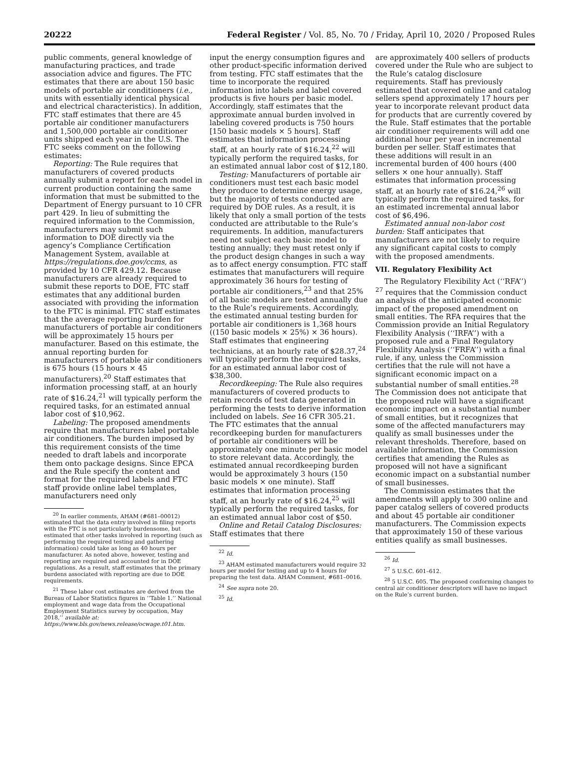20222 Federal Register / Vol. 85, No. 70 / Friday, April 10, 2020 / Proposed Rules
public comments, general knowledge of manufacturing practices, and trade association advice and figures. The FTC estimates that there are about 150 basic models of portable air conditioners (i.e., units with essentially identical physical and electrical characteristics). In addition, FTC staff estimates that there are 45 portable air conditioner manufacturers and 1,500,000 portable air conditioner units shipped each year in the U.S. The FTC seeks comment on the following estimates:
Reporting: The Rule requires that manufacturers of covered products annually submit a report for each model in current production containing the same information that must be submitted to the Department of Energy pursuant to 10 CFR part 429. In lieu of submitting the required information to the Commission, manufacturers may submit such information to DOE directly via the agency’s Compliance Certification Management System, available at https://regulations.doe.gov/ccms, as provided by 10 CFR 429.12. Because manufacturers are already required to submit these reports to DOE, FTC staff estimates that any additional burden associated with providing the information to the FTC is minimal. FTC staff estimates that the average reporting burden for manufacturers of portable air conditioners will be approximately 15 hours per manufacturer. Based on this estimate, the annual reporting burden for manufacturers of portable air conditioners is 675 hours (15 hours × 45 manufacturers).<sup>20</sup> Staff estimates that information processing staff, at an hourly rate of $16.24,<sup>21</sup> will typically perform the required tasks, for an estimated annual labor cost of $10,962.
Labeling: The proposed amendments require that manufacturers label portable air conditioners. The burden imposed by this requirement consists of the time needed to draft labels and incorporate them onto package designs. Since EPCA and the Rule specify the content and format for the required labels and FTC staff provide online label templates, manufacturers need only
<sup>20</sup> In earlier comments, AHAM (#681–00012) estimated that the data entry involved in filing reports with the FTC is not particularly burdensome, but estimated that other tasks involved in reporting (such as performing the required testing and gathering information) could take as long as 40 hours per manufacturer. As noted above, however, testing and reporting are required and accounted for in DOE regulations. As a result, staff estimates that the primary burdens associated with reporting are due to DOE requirements.
<sup>21</sup> These labor cost estimates are derived from the Bureau of Labor Statistics figures in ‘‘Table 1.’’ National employment and wage data from the Occupational Employment Statistics survey by occupation, May 2018,’’ available at: https://www.bls.gov/news.release/ocwage.t01.htm.
input the energy consumption figures and other product-specific information derived from testing. FTC staff estimates that the time to incorporate the required information into labels and label covered products is five hours per basic model. Accordingly, staff estimates that the approximate annual burden involved in labeling covered products is 750 hours [150 basic models × 5 hours]. Staff estimates that information processing staff, at an hourly rate of $16.24,<sup>22</sup> will typically perform the required tasks, for an estimated annual labor cost of $12,180.
Testing: Manufacturers of portable air conditioners must test each basic model they produce to determine energy usage, but the majority of tests conducted are required by DOE rules. As a result, it is likely that only a small portion of the tests conducted are attributable to the Rule’s requirements. In addition, manufacturers need not subject each basic model to testing annually; they must retest only if the product design changes in such a way as to affect energy consumption. FTC staff estimates that manufacturers will require approximately 36 hours for testing of portable air conditioners,<sup>23</sup> and that 25% of all basic models are tested annually due to the Rule’s requirements. Accordingly, the estimated annual testing burden for portable air conditioners is 1,368 hours ((150 basic models × 25%) × 36 hours). Staff estimates that engineering technicians, at an hourly rate of $28.37,<sup>24</sup> will typically perform the required tasks, for an estimated annual labor cost of $38,300.
Recordkeeping: The Rule also requires manufacturers of covered products to retain records of test data generated in performing the tests to derive information included on labels. See 16 CFR 305.21. The FTC estimates that the annual recordkeeping burden for manufacturers of portable air conditioners will be approximately one minute per basic model to store relevant data. Accordingly, the estimated annual recordkeeping burden would be approximately 3 hours (150 basic models × one minute). Staff estimates that information processing staff, at an hourly rate of $16.24,<sup>25</sup> will typically perform the required tasks, for an estimated annual labor cost of $50.
Online and Retail Catalog Disclosures: Staff estimates that there
<sup>22</sup> Id.
<sup>23</sup> AHAM estimated manufacturers would require 32 hours per model for testing and up to 4 hours for preparing the test data. AHAM Comment, #681–0016.
<sup>24</sup> See supra note 20.
<sup>25</sup> Id.
are approximately 400 sellers of products covered under the Rule who are subject to the Rule’s catalog disclosure requirements. Staff has previously estimated that covered online and catalog sellers spend approximately 17 hours per year to incorporate relevant product data for products that are currently covered by the Rule. Staff estimates that the portable air conditioner requirements will add one additional hour per year in incremental burden per seller. Staff estimates that these additions will result in an incremental burden of 400 hours (400 sellers × one hour annually). Staff estimates that information processing staff, at an hourly rate of $16.24,<sup>26</sup> will typically perform the required tasks, for an estimated incremental annual labor cost of $6,496.
Estimated annual non-labor cost burden: Staff anticipates that manufacturers are not likely to require any significant capital costs to comply with the proposed amendments.
VII. Regulatory Flexibility Act
The Regulatory Flexibility Act (‘‘RFA’’) <sup>27</sup> requires that the Commission conduct an analysis of the anticipated economic impact of the proposed amendment on small entities. The RFA requires that the Commission provide an Initial Regulatory Flexibility Analysis (‘‘IRFA’’) with a proposed rule and a Final Regulatory Flexibility Analysis (‘‘FRFA’’) with a final rule, if any, unless the Commission certifies that the rule will not have a significant economic impact on a substantial number of small entities.<sup>28</sup> The Commission does not anticipate that the proposed rule will have a significant economic impact on a substantial number of small entities, but it recognizes that some of the affected manufacturers may qualify as small businesses under the relevant thresholds. Therefore, based on available information, the Commission certifies that amending the Rules as proposed will not have a significant economic impact on a substantial number of small businesses.
The Commission estimates that the amendments will apply to 300 online and paper catalog sellers of covered products and about 45 portable air conditioner manufacturers. The Commission expects that approximately 150 of these various entities qualify as small businesses.
<sup>26</sup> Id.
<sup>27</sup> 5 U.S.C. 601–612.
<sup>28</sup> 5 U.S.C. 605. The proposed conforming changes to central air conditioner descriptors will have no impact on the Rule’s current burden.